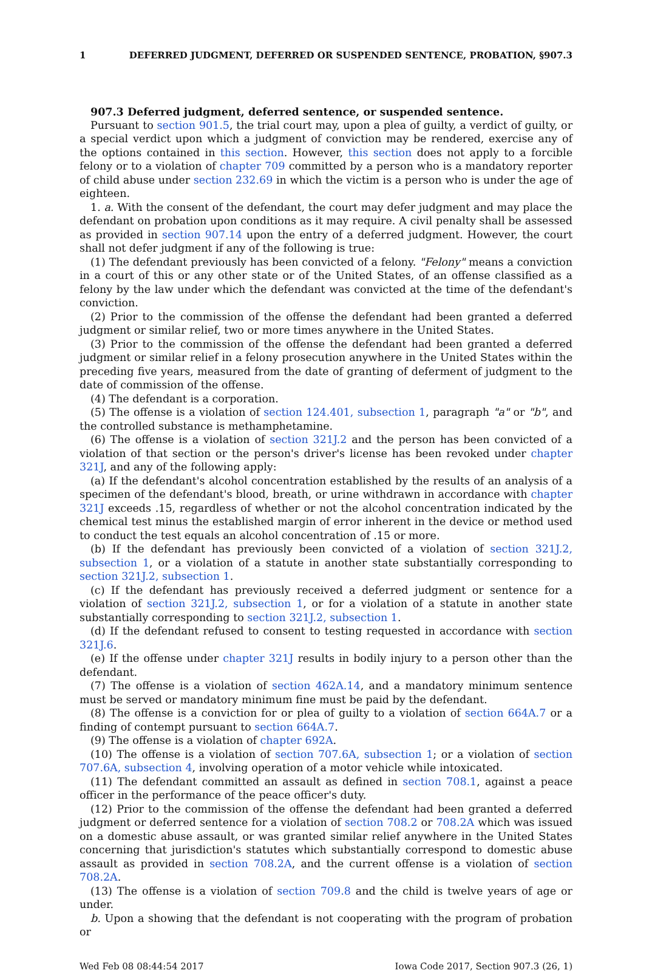1 DEFERRED JUDGMENT, DEFERRED OR SUSPENDED SENTENCE, PROBATION, §907.3
907.3 Deferred judgment, deferred sentence, or suspended sentence.
Pursuant to section 901.5, the trial court may, upon a plea of guilty, a verdict of guilty, or a special verdict upon which a judgment of conviction may be rendered, exercise any of the options contained in this section. However, this section does not apply to a forcible felony or to a violation of chapter 709 committed by a person who is a mandatory reporter of child abuse under section 232.69 in which the victim is a person who is under the age of eighteen.
1. a. With the consent of the defendant, the court may defer judgment and may place the defendant on probation upon conditions as it may require. A civil penalty shall be assessed as provided in section 907.14 upon the entry of a deferred judgment. However, the court shall not defer judgment if any of the following is true:
(1) The defendant previously has been convicted of a felony. "Felony" means a conviction in a court of this or any other state or of the United States, of an offense classified as a felony by the law under which the defendant was convicted at the time of the defendant's conviction.
(2) Prior to the commission of the offense the defendant had been granted a deferred judgment or similar relief, two or more times anywhere in the United States.
(3) Prior to the commission of the offense the defendant had been granted a deferred judgment or similar relief in a felony prosecution anywhere in the United States within the preceding five years, measured from the date of granting of deferment of judgment to the date of commission of the offense.
(4) The defendant is a corporation.
(5) The offense is a violation of section 124.401, subsection 1, paragraph "a" or "b", and the controlled substance is methamphetamine.
(6) The offense is a violation of section 321J.2 and the person has been convicted of a violation of that section or the person's driver's license has been revoked under chapter 321J, and any of the following apply:
(a) If the defendant's alcohol concentration established by the results of an analysis of a specimen of the defendant's blood, breath, or urine withdrawn in accordance with chapter 321J exceeds .15, regardless of whether or not the alcohol concentration indicated by the chemical test minus the established margin of error inherent in the device or method used to conduct the test equals an alcohol concentration of .15 or more.
(b) If the defendant has previously been convicted of a violation of section 321J.2, subsection 1, or a violation of a statute in another state substantially corresponding to section 321J.2, subsection 1.
(c) If the defendant has previously received a deferred judgment or sentence for a violation of section 321J.2, subsection 1, or for a violation of a statute in another state substantially corresponding to section 321J.2, subsection 1.
(d) If the defendant refused to consent to testing requested in accordance with section 321J.6.
(e) If the offense under chapter 321J results in bodily injury to a person other than the defendant.
(7) The offense is a violation of section 462A.14, and a mandatory minimum sentence must be served or mandatory minimum fine must be paid by the defendant.
(8) The offense is a conviction for or plea of guilty to a violation of section 664A.7 or a finding of contempt pursuant to section 664A.7.
(9) The offense is a violation of chapter 692A.
(10) The offense is a violation of section 707.6A, subsection 1; or a violation of section 707.6A, subsection 4, involving operation of a motor vehicle while intoxicated.
(11) The defendant committed an assault as defined in section 708.1, against a peace officer in the performance of the peace officer's duty.
(12) Prior to the commission of the offense the defendant had been granted a deferred judgment or deferred sentence for a violation of section 708.2 or 708.2A which was issued on a domestic abuse assault, or was granted similar relief anywhere in the United States concerning that jurisdiction's statutes which substantially correspond to domestic abuse assault as provided in section 708.2A, and the current offense is a violation of section 708.2A.
(13) The offense is a violation of section 709.8 and the child is twelve years of age or under.
b. Upon a showing that the defendant is not cooperating with the program of probation or
Wed Feb 08 08:44:54 2017 Iowa Code 2017, Section 907.3 (26, 1)